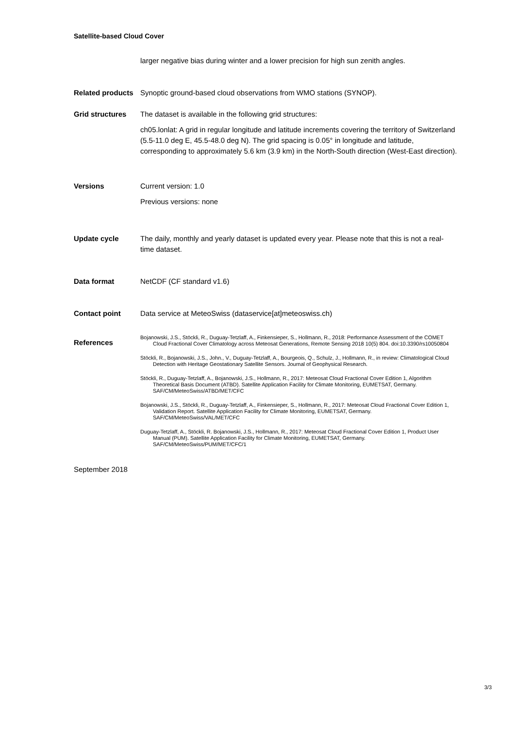Satellite-based Cloud Cover
larger negative bias during winter and a lower precision for high sun zenith angles.
Related products
Synoptic ground-based cloud observations from WMO stations (SYNOP).
Grid structures The dataset is available in the following grid structures:
ch05.lonlat: A grid in regular longitude and latitude increments covering the territory of Switzerland (5.5-11.0 deg E, 45.5-48.0 deg N). The grid spacing is 0.05° in longitude and latitude, corresponding to approximately 5.6 km (3.9 km) in the North-South direction (West-East direction).
Versions Current version: 1.0
Previous versions: none
Update cycle The daily, monthly and yearly dataset is updated every year. Please note that this is not a real-time dataset.
Data format NetCDF (CF standard v1.6)
Contact point Data service at MeteoSwiss (dataservice[at]meteoswiss.ch)
References
Bojanowski, J.S., Stöckli, R., Duguay-Tetzlaff, A., Finkensieper, S., Hollmann, R., 2018: Performance Assessment of the COMET Cloud Fractional Cover Climatology across Meteosat Generations, Remote Sensing 2018 10(5) 804. doi:10.3390/rs10050804
Stöckli, R., Bojanowski, J.S., John., V., Duguay-Tetzlaff, A., Bourgeois, Q., Schulz, J., Hollmann, R., in review: Climatological Cloud Detection with Heritage Geostationary Satellite Sensors. Journal of Geophysical Research.
Stöckli, R., Duguay-Tetzlaff, A., Bojanowski, J.S., Hollmann, R., 2017: Meteosat Cloud Fractional Cover Edition 1, Algorithm Theoretical Basis Document (ATBD). Satellite Application Facility for Climate Monitoring, EUMETSAT, Germany. SAF/CM/MeteoSwiss/ATBD/MET/CFC
Bojanowski, J.S., Stöckli, R., Duguay-Tetzlaff, A., Finkensieper, S., Hollmann, R., 2017: Meteosat Cloud Fractional Cover Edition 1, Validation Report. Satellite Application Facility for Climate Monitoring, EUMETSAT, Germany. SAF/CM/MeteoSwiss/VAL/MET/CFC
Duguay-Tetzlaff, A., Stöckli, R. Bojanowski, J.S., Hollmann, R., 2017: Meteosat Cloud Fractional Cover Edition 1, Product User Manual (PUM). Satellite Application Facility for Climate Monitoring, EUMETSAT, Germany. SAF/CM/MeteoSwiss/PUM/MET/CFC/1
September 2018
3/3